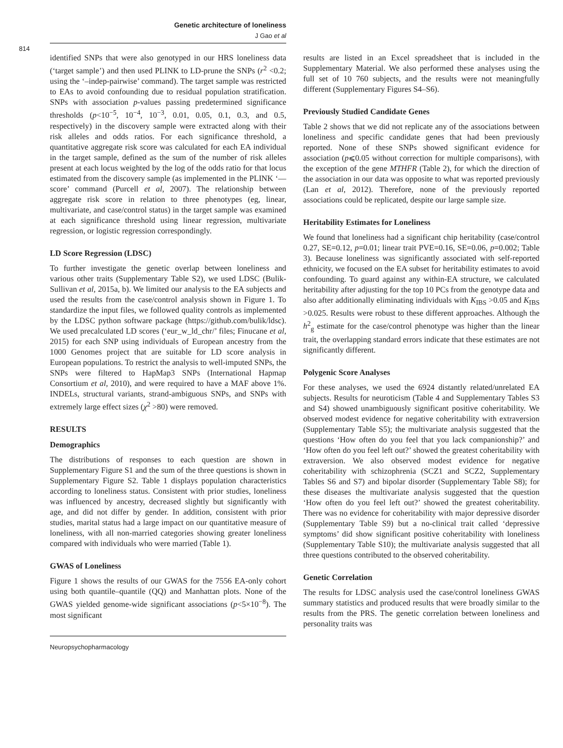Genetic architecture of loneliness
J Gao et al
814
identified SNPs that were also genotyped in our HRS loneliness data (‘target sample’) and then used PLINK to LD-prune the SNPs (r<sup>2</sup> <0.2; using the ‘–indep-pairwise’ command). The target sample was restricted to EAs to avoid confounding due to residual population stratification. SNPs with association p-values passing predetermined significance thresholds (p<10<sup>−5</sup>, 10<sup>−4</sup>, 10<sup>−3</sup>, 0.01, 0.05, 0.1, 0.3, and 0.5, respectively) in the discovery sample were extracted along with their risk alleles and odds ratios. For each significance threshold, a quantitative aggregate risk score was calculated for each EA individual in the target sample, defined as the sum of the number of risk alleles present at each locus weighted by the log of the odds ratio for that locus estimated from the discovery sample (as implemented in the PLINK ‘—score’ command (Purcell et al, 2007). The relationship between aggregate risk score in relation to three phenotypes (eg, linear, multivariate, and case/control status) in the target sample was examined at each significance threshold using linear regression, multivariate regression, or logistic regression correspondingly.
LD Score Regression (LDSC)
To further investigate the genetic overlap between loneliness and various other traits (Supplementary Table S2), we used LDSC (Bulik-Sullivan et al, 2015a, b). We limited our analysis to the EA subjects and used the results from the case/control analysis shown in Figure 1. To standardize the input files, we followed quality controls as implemented by the LDSC python software package (https://github.com/bulik/ldsc). We used precalculated LD scores (‘eur_w_ld_chr/’ files; Finucane et al, 2015) for each SNP using individuals of European ancestry from the 1000 Genomes project that are suitable for LD score analysis in European populations. To restrict the analysis to well-imputed SNPs, the SNPs were filtered to HapMap3 SNPs (International Hapmap Consortium et al, 2010), and were required to have a MAF above 1%. INDELs, structural variants, strand-ambiguous SNPs, and SNPs with extremely large effect sizes (χ<sup>2</sup> >80) were removed.
RESULTS
Demographics
The distributions of responses to each question are shown in Supplementary Figure S1 and the sum of the three questions is shown in Supplementary Figure S2. Table 1 displays population characteristics according to loneliness status. Consistent with prior studies, loneliness was influenced by ancestry, decreased slightly but significantly with age, and did not differ by gender. In addition, consistent with prior studies, marital status had a large impact on our quantitative measure of loneliness, with all non-married categories showing greater loneliness compared with individuals who were married (Table 1).
GWAS of Loneliness
Figure 1 shows the results of our GWAS for the 7556 EA-only cohort using both quantile–quantile (QQ) and Manhattan plots. None of the GWAS yielded genome-wide significant associations (p<5×10<sup>−8</sup>). The most significant
results are listed in an Excel spreadsheet that is included in the Supplementary Material. We also performed these analyses using the full set of 10 760 subjects, and the results were not meaningfully different (Supplementary Figures S4–S6).
Previously Studied Candidate Genes
Table 2 shows that we did not replicate any of the associations between loneliness and specific candidate genes that had been previously reported. None of these SNPs showed significant evidence for association (p⩽0.05 without correction for multiple comparisons), with the exception of the gene MTHFR (Table 2), for which the direction of the association in our data was opposite to what was reported previously (Lan et al, 2012). Therefore, none of the previously reported associations could be replicated, despite our large sample size.
Heritability Estimates for Loneliness
We found that loneliness had a significant chip heritability (case/control 0.27, SE=0.12, p=0.01; linear trait PVE=0.16, SE=0.06, p=0.002; Table 3). Because loneliness was significantly associated with self-reported ethnicity, we focused on the EA subset for heritability estimates to avoid confounding. To guard against any within-EA structure, we calculated heritability after adjusting for the top 10 PCs from the genotype data and also after additionally eliminating individuals with K<sub>IBS</sub> >0.05 and K<sub>IBS</sub> >0.025. Results were robust to these different approaches. Although the h<sup>2</sup><sub>g</sub> estimate for the case/control phenotype was higher than the linear trait, the overlapping standard errors indicate that these estimates are not significantly different.
Polygenic Score Analyses
For these analyses, we used the 6924 distantly related/unrelated EA subjects. Results for neuroticism (Table 4 and Supplementary Tables S3 and S4) showed unambiguously significant positive coheritability. We observed modest evidence for negative coheritability with extraversion (Supplementary Table S5); the multivariate analysis suggested that the questions ‘How often do you feel that you lack companionship?’ and ‘How often do you feel left out?’ showed the greatest coheritability with extraversion. We also observed modest evidence for negative coheritability with schizophrenia (SCZ1 and SCZ2, Supplementary Tables S6 and S7) and bipolar disorder (Supplementary Table S8); for these diseases the multivariate analysis suggested that the question ‘How often do you feel left out?’ showed the greatest coheritability. There was no evidence for coheritability with major depressive disorder (Supplementary Table S9) but a no-clinical trait called ‘depressive symptoms’ did show significant positive coheritability with loneliness (Supplementary Table S10); the multivariate analysis suggested that all three questions contributed to the observed coheritability.
Genetic Correlation
The results for LDSC analysis used the case/control loneliness GWAS summary statistics and produced results that were broadly similar to the results from the PRS. The genetic correlation between loneliness and personality traits was
Neuropsychopharmacology